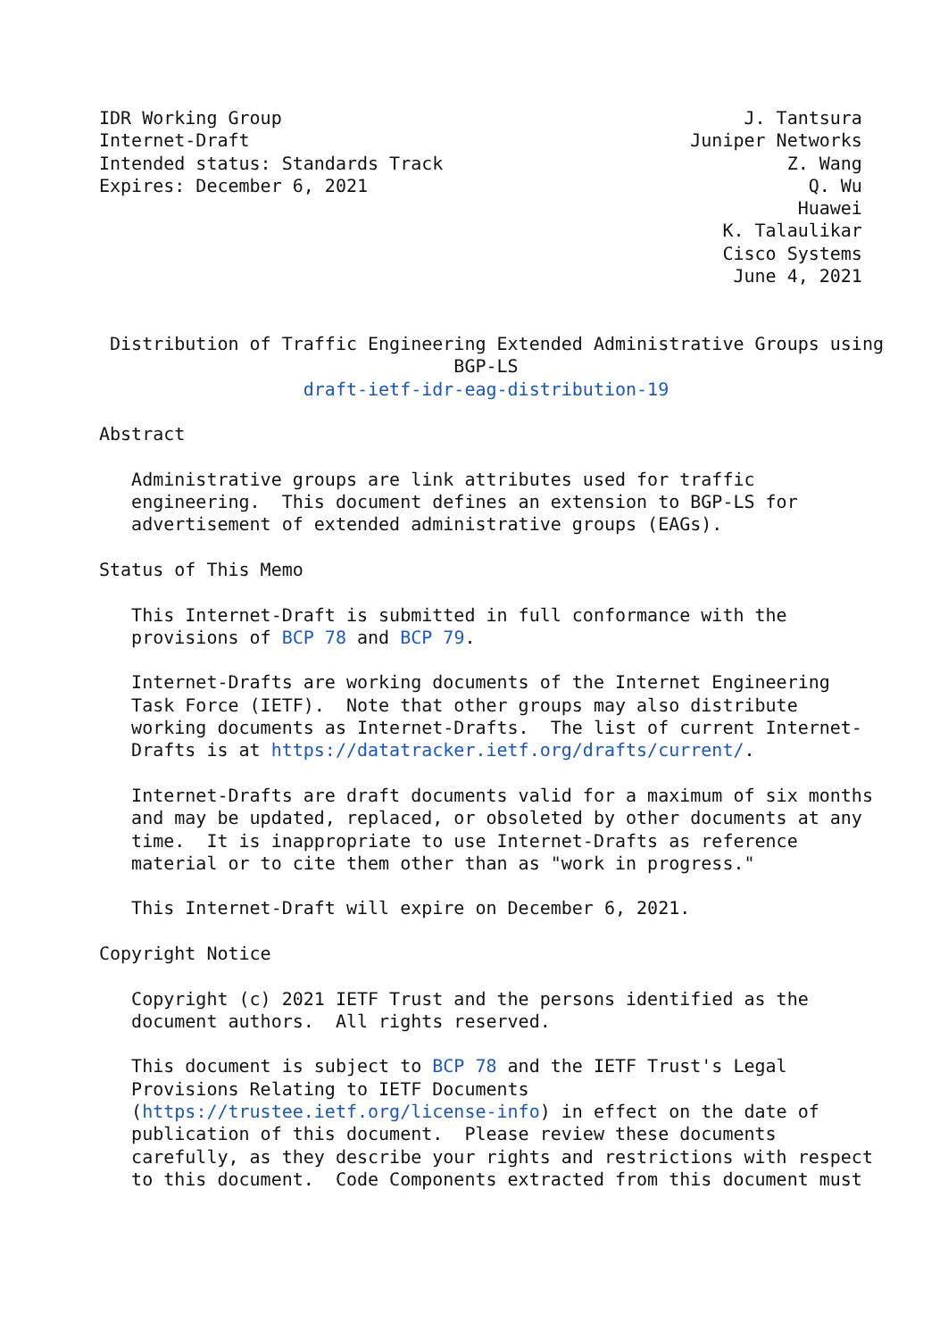IDR Working Group                                           J. Tantsura
Internet-Draft                                         Juniper Networks
Intended status: Standards Track                                Z. Wang
Expires: December 6, 2021                                         Q. Wu
                                                                 Huawei
                                                          K. Talaulikar
                                                          Cisco Systems
                                                           June 4, 2021


 Distribution of Traffic Engineering Extended Administrative Groups using
                                 BGP-LS
                   draft-ietf-idr-eag-distribution-19

Abstract

   Administrative groups are link attributes used for traffic
   engineering.  This document defines an extension to BGP-LS for
   advertisement of extended administrative groups (EAGs).

Status of This Memo

   This Internet-Draft is submitted in full conformance with the
   provisions of BCP 78 and BCP 79.

   Internet-Drafts are working documents of the Internet Engineering
   Task Force (IETF).  Note that other groups may also distribute
   working documents as Internet-Drafts.  The list of current Internet-
   Drafts is at https://datatracker.ietf.org/drafts/current/.

   Internet-Drafts are draft documents valid for a maximum of six months
   and may be updated, replaced, or obsoleted by other documents at any
   time.  It is inappropriate to use Internet-Drafts as reference
   material or to cite them other than as "work in progress."

   This Internet-Draft will expire on December 6, 2021.

Copyright Notice

   Copyright (c) 2021 IETF Trust and the persons identified as the
   document authors.  All rights reserved.

   This document is subject to BCP 78 and the IETF Trust's Legal
   Provisions Relating to IETF Documents
   (https://trustee.ietf.org/license-info) in effect on the date of
   publication of this document.  Please review these documents
   carefully, as they describe your rights and restrictions with respect
   to this document.  Code Components extracted from this document must